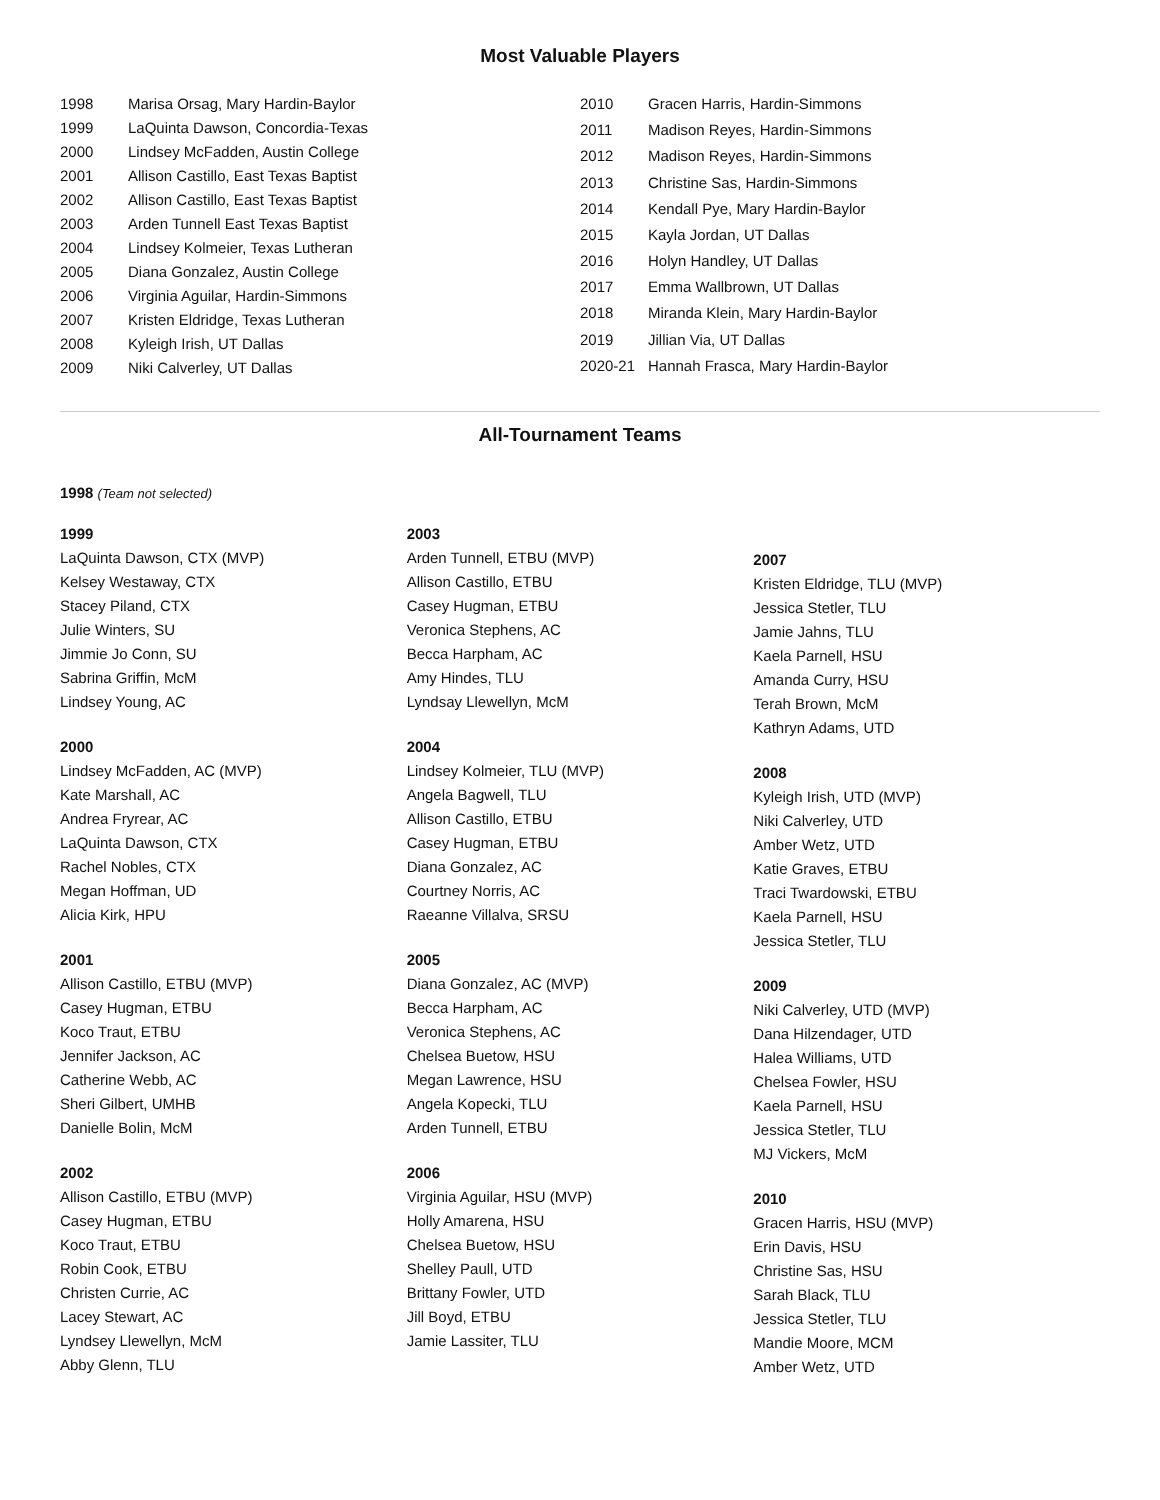Most Valuable Players
| 1998 | Marisa Orsag, Mary Hardin-Baylor |
| 1999 | LaQuinta Dawson, Concordia-Texas |
| 2000 | Lindsey McFadden, Austin College |
| 2001 | Allison Castillo, East Texas Baptist |
| 2002 | Allison Castillo, East Texas Baptist |
| 2003 | Arden Tunnell East Texas Baptist |
| 2004 | Lindsey Kolmeier, Texas Lutheran |
| 2005 | Diana Gonzalez, Austin College |
| 2006 | Virginia Aguilar, Hardin-Simmons |
| 2007 | Kristen Eldridge, Texas Lutheran |
| 2008 | Kyleigh Irish, UT Dallas |
| 2009 | Niki Calverley, UT Dallas |
| 2010 | Gracen Harris, Hardin-Simmons |
| 2011 | Madison Reyes, Hardin-Simmons |
| 2012 | Madison Reyes, Hardin-Simmons |
| 2013 | Christine Sas, Hardin-Simmons |
| 2014 | Kendall Pye, Mary Hardin-Baylor |
| 2015 | Kayla Jordan, UT Dallas |
| 2016 | Holyn Handley, UT Dallas |
| 2017 | Emma Wallbrown, UT Dallas |
| 2018 | Miranda Klein, Mary Hardin-Baylor |
| 2019 | Jillian Via, UT Dallas |
| 2020-21 | Hannah Frasca, Mary Hardin-Baylor |
All-Tournament Teams
1998 (Team not selected)
1999
LaQuinta Dawson, CTX (MVP)
Kelsey Westaway, CTX
Stacey Piland, CTX
Julie Winters, SU
Jimmie Jo Conn, SU
Sabrina Griffin, McM
Lindsey Young, AC
2000
Lindsey McFadden, AC (MVP)
Kate Marshall, AC
Andrea Fryrear, AC
LaQuinta Dawson, CTX
Rachel Nobles, CTX
Megan Hoffman, UD
Alicia Kirk, HPU
2001
Allison Castillo, ETBU (MVP)
Casey Hugman, ETBU
Koco Traut, ETBU
Jennifer Jackson, AC
Catherine Webb, AC
Sheri Gilbert, UMHB
Danielle Bolin, McM
2002
Allison Castillo, ETBU (MVP)
Casey Hugman, ETBU
Koco Traut, ETBU
Robin Cook, ETBU
Christen Currie, AC
Lacey Stewart, AC
Lyndsey Llewellyn, McM
Abby Glenn, TLU
2003
Arden Tunnell, ETBU (MVP)
Allison Castillo, ETBU
Casey Hugman, ETBU
Veronica Stephens, AC
Becca Harpham, AC
Amy Hindes, TLU
Lyndsay Llewellyn, McM
2004
Lindsey Kolmeier, TLU (MVP)
Angela Bagwell, TLU
Allison Castillo, ETBU
Casey Hugman, ETBU
Diana Gonzalez, AC
Courtney Norris, AC
Raeanne Villalva, SRSU
2005
Diana Gonzalez, AC (MVP)
Becca Harpham, AC
Veronica Stephens, AC
Chelsea Buetow, HSU
Megan Lawrence, HSU
Angela Kopecki, TLU
Arden Tunnell, ETBU
2006
Virginia Aguilar, HSU (MVP)
Holly Amarena, HSU
Chelsea Buetow, HSU
Shelley Paull, UTD
Brittany Fowler, UTD
Jill Boyd, ETBU
Jamie Lassiter, TLU
2007
Kristen Eldridge, TLU (MVP)
Jessica Stetler, TLU
Jamie Jahns, TLU
Kaela Parnell, HSU
Amanda Curry, HSU
Terah Brown, McM
Kathryn Adams, UTD
2008
Kyleigh Irish, UTD (MVP)
Niki Calverley, UTD
Amber Wetz, UTD
Katie Graves, ETBU
Traci Twardowski, ETBU
Kaela Parnell, HSU
Jessica Stetler, TLU
2009
Niki Calverley, UTD (MVP)
Dana Hilzendager, UTD
Halea Williams, UTD
Chelsea Fowler, HSU
Kaela Parnell, HSU
Jessica Stetler, TLU
MJ Vickers, McM
2010
Gracen Harris, HSU (MVP)
Erin Davis, HSU
Christine Sas, HSU
Sarah Black, TLU
Jessica Stetler, TLU
Mandie Moore, MCM
Amber Wetz, UTD